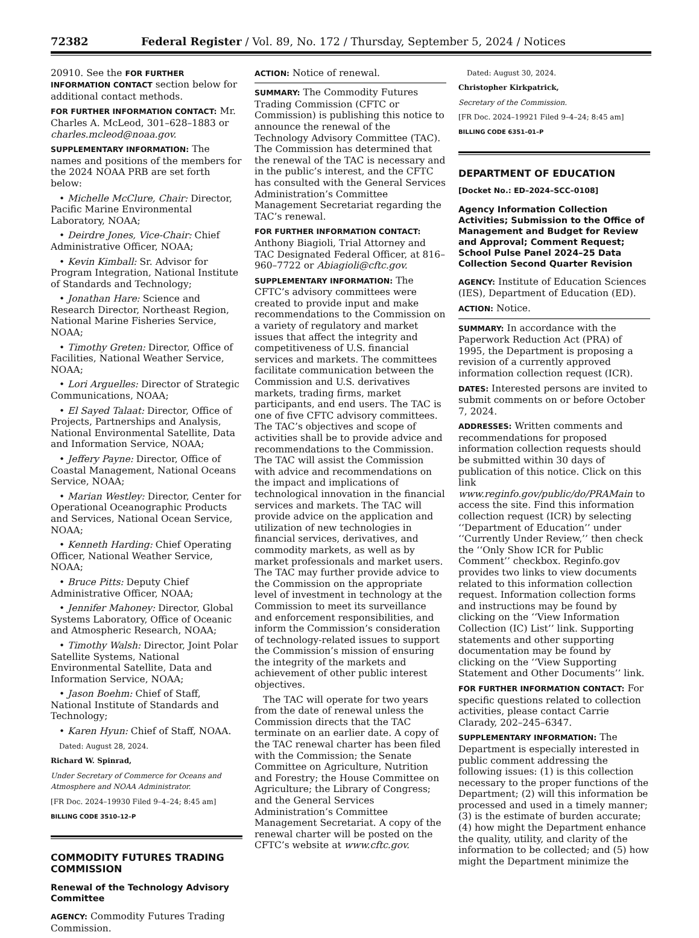72382 Federal Register / Vol. 89, No. 172 / Thursday, September 5, 2024 / Notices
20910. See the FOR FURTHER INFORMATION CONTACT section below for additional contact methods.
FOR FURTHER INFORMATION CONTACT: Mr. Charles A. McLeod, 301–628–1883 or charles.mcleod@noaa.gov.
SUPPLEMENTARY INFORMATION: The names and positions of the members for the 2024 NOAA PRB are set forth below:
• Michelle McClure, Chair: Director, Pacific Marine Environmental Laboratory, NOAA;
• Deirdre Jones, Vice-Chair: Chief Administrative Officer, NOAA;
• Kevin Kimball: Sr. Advisor for Program Integration, National Institute of Standards and Technology;
• Jonathan Hare: Science and Research Director, Northeast Region, National Marine Fisheries Service, NOAA;
• Timothy Greten: Director, Office of Facilities, National Weather Service, NOAA;
• Lori Arguelles: Director of Strategic Communications, NOAA;
• El Sayed Talaat: Director, Office of Projects, Partnerships and Analysis, National Environmental Satellite, Data and Information Service, NOAA;
• Jeffery Payne: Director, Office of Coastal Management, National Oceans Service, NOAA;
• Marian Westley: Director, Center for Operational Oceanographic Products and Services, National Ocean Service, NOAA;
• Kenneth Harding: Chief Operating Officer, National Weather Service, NOAA;
• Bruce Pitts: Deputy Chief Administrative Officer, NOAA;
• Jennifer Mahoney: Director, Global Systems Laboratory, Office of Oceanic and Atmospheric Research, NOAA;
• Timothy Walsh: Director, Joint Polar Satellite Systems, National Environmental Satellite, Data and Information Service, NOAA;
• Jason Boehm: Chief of Staff, National Institute of Standards and Technology;
• Karen Hyun: Chief of Staff, NOAA.
Dated: August 28, 2024.
Richard W. Spinrad,
Under Secretary of Commerce for Oceans and Atmosphere and NOAA Administrator.
[FR Doc. 2024–19930 Filed 9–4–24; 8:45 am]
BILLING CODE 3510–12–P
COMMODITY FUTURES TRADING COMMISSION
Renewal of the Technology Advisory Committee
AGENCY: Commodity Futures Trading Commission.
ACTION: Notice of renewal.
SUMMARY: The Commodity Futures Trading Commission (CFTC or Commission) is publishing this notice to announce the renewal of the Technology Advisory Committee (TAC). The Commission has determined that the renewal of the TAC is necessary and in the public’s interest, and the CFTC has consulted with the General Services Administration’s Committee Management Secretariat regarding the TAC’s renewal.
FOR FURTHER INFORMATION CONTACT: Anthony Biagioli, Trial Attorney and TAC Designated Federal Officer, at 816–960–7722 or Abiagioli@cftc.gov.
SUPPLEMENTARY INFORMATION: The CFTC’s advisory committees were created to provide input and make recommendations to the Commission on a variety of regulatory and market issues that affect the integrity and competitiveness of U.S. financial services and markets. The committees facilitate communication between the Commission and U.S. derivatives markets, trading firms, market participants, and end users. The TAC is one of five CFTC advisory committees. The TAC’s objectives and scope of activities shall be to provide advice and recommendations to the Commission. The TAC will assist the Commission with advice and recommendations on the impact and implications of technological innovation in the financial services and markets. The TAC will provide advice on the application and utilization of new technologies in financial services, derivatives, and commodity markets, as well as by market professionals and market users. The TAC may further provide advice to the Commission on the appropriate level of investment in technology at the Commission to meet its surveillance and enforcement responsibilities, and inform the Commission’s consideration of technology-related issues to support the Commission’s mission of ensuring the integrity of the markets and achievement of other public interest objectives.
The TAC will operate for two years from the date of renewal unless the Commission directs that the TAC terminate on an earlier date. A copy of the TAC renewal charter has been filed with the Commission; the Senate Committee on Agriculture, Nutrition and Forestry; the House Committee on Agriculture; the Library of Congress; and the General Services Administration’s Committee Management Secretariat. A copy of the renewal charter will be posted on the CFTC’s website at www.cftc.gov.
Dated: August 30, 2024.
Christopher Kirkpatrick,
Secretary of the Commission.
[FR Doc. 2024–19921 Filed 9–4–24; 8:45 am]
BILLING CODE 6351–01–P
DEPARTMENT OF EDUCATION
[Docket No.: ED–2024–SCC–0108]
Agency Information Collection Activities; Submission to the Office of Management and Budget for Review and Approval; Comment Request; School Pulse Panel 2024–25 Data Collection Second Quarter Revision
AGENCY: Institute of Education Sciences (IES), Department of Education (ED).
ACTION: Notice.
SUMMARY: In accordance with the Paperwork Reduction Act (PRA) of 1995, the Department is proposing a revision of a currently approved information collection request (ICR).
DATES: Interested persons are invited to submit comments on or before October 7, 2024.
ADDRESSES: Written comments and recommendations for proposed information collection requests should be submitted within 30 days of publication of this notice. Click on this link www.reginfo.gov/public/do/PRAMain to access the site. Find this information collection request (ICR) by selecting ‘‘Department of Education’’ under ‘‘Currently Under Review,’’ then check the ‘‘Only Show ICR for Public Comment’’ checkbox. Reginfo.gov provides two links to view documents related to this information collection request. Information collection forms and instructions may be found by clicking on the ‘‘View Information Collection (IC) List’’ link. Supporting statements and other supporting documentation may be found by clicking on the ‘‘View Supporting Statement and Other Documents’’ link.
FOR FURTHER INFORMATION CONTACT: For specific questions related to collection activities, please contact Carrie Clarady, 202–245–6347.
SUPPLEMENTARY INFORMATION: The Department is especially interested in public comment addressing the following issues: (1) is this collection necessary to the proper functions of the Department; (2) will this information be processed and used in a timely manner; (3) is the estimate of burden accurate; (4) how might the Department enhance the quality, utility, and clarity of the information to be collected; and (5) how might the Department minimize the